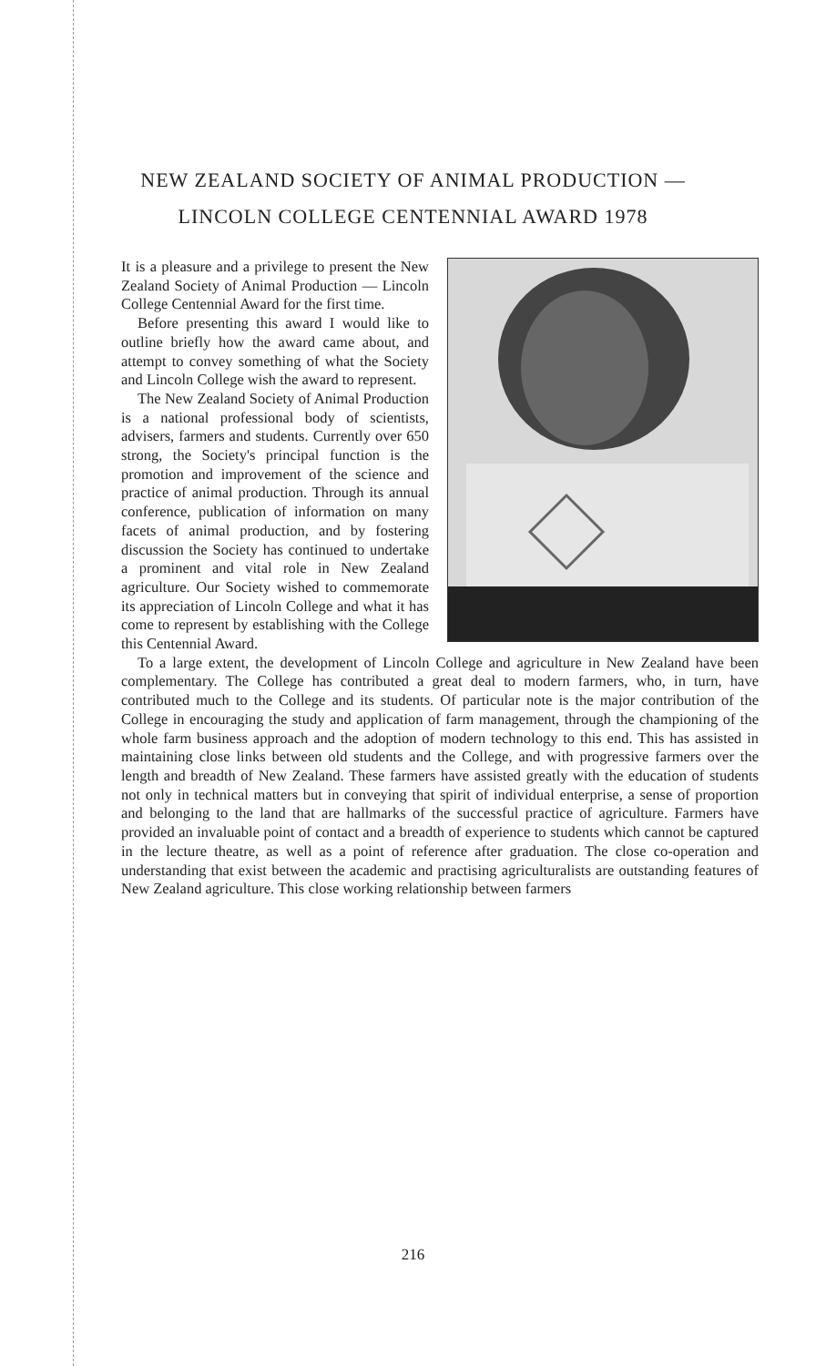NEW ZEALAND SOCIETY OF ANIMAL PRODUCTION —
LINCOLN COLLEGE CENTENNIAL AWARD 1978
It is a pleasure and a privilege to present the New Zealand Society of Animal Production — Lincoln College Centennial Award for the first time.
Before presenting this award I would like to outline briefly how the award came about, and attempt to convey something of what the Society and Lincoln College wish the award to represent.
The New Zealand Society of Animal Production is a national professional body of scientists, advisers, farmers and students. Currently over 650 strong, the Society's principal function is the promotion and improvement of the science and practice of animal production. Through its annual conference, publication of information on many facets of animal production, and by fostering discussion the Society has continued to undertake a prominent and vital role in New Zealand agriculture. Our Society wished to commemorate its appreciation of Lincoln College and what it has come to represent by establishing with the College this Centennial Award.
To a large extent, the development of Lincoln College and agriculture in New Zealand have been complementary. The College has contributed a great deal to modern farmers, who, in turn, have contributed much to the College and its students. Of particular note is the major contribution of the College in encouraging the study and application of farm management, through the championing of the whole farm business approach and the adoption of modern technology to this end. This has assisted in maintaining close links between old students and the College, and with progressive farmers over the length and breadth of New Zealand. These farmers have assisted greatly with the education of students not only in technical matters but in conveying that spirit of individual enterprise, a sense of proportion and belonging to the land that are hallmarks of the successful practice of agriculture. Farmers have provided an invaluable point of contact and a breadth of experience to students which cannot be captured in the lecture theatre, as well as a point of reference after graduation. The close co-operation and understanding that exist between the academic and practising agriculturalists are outstanding features of New Zealand agriculture. This close working relationship between farmers
216